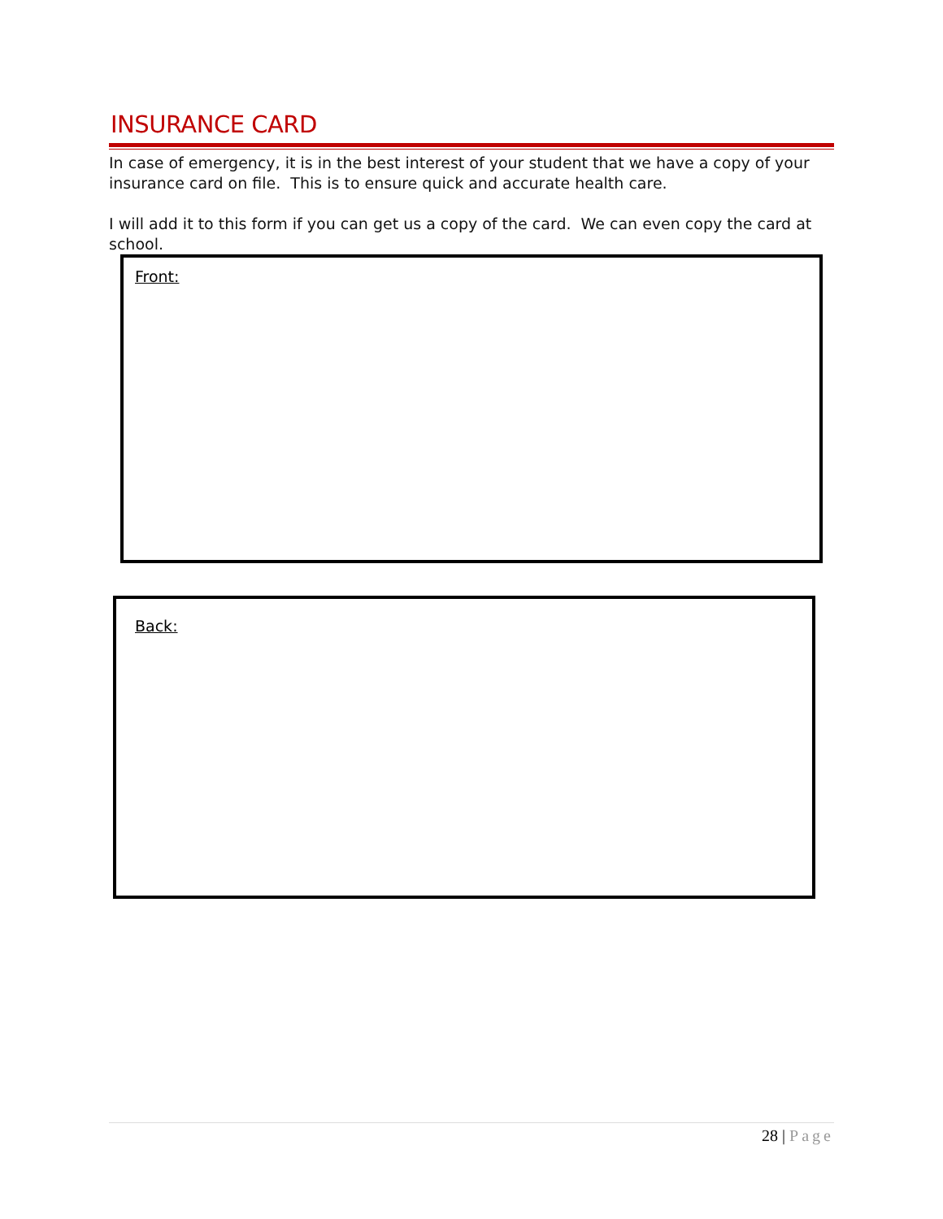INSURANCE CARD
In case of emergency, it is in the best interest of your student that we have a copy of your insurance card on file. This is to ensure quick and accurate health care.
I will add it to this form if you can get us a copy of the card. We can even copy the card at school.
Front:
Back:
28 | Page